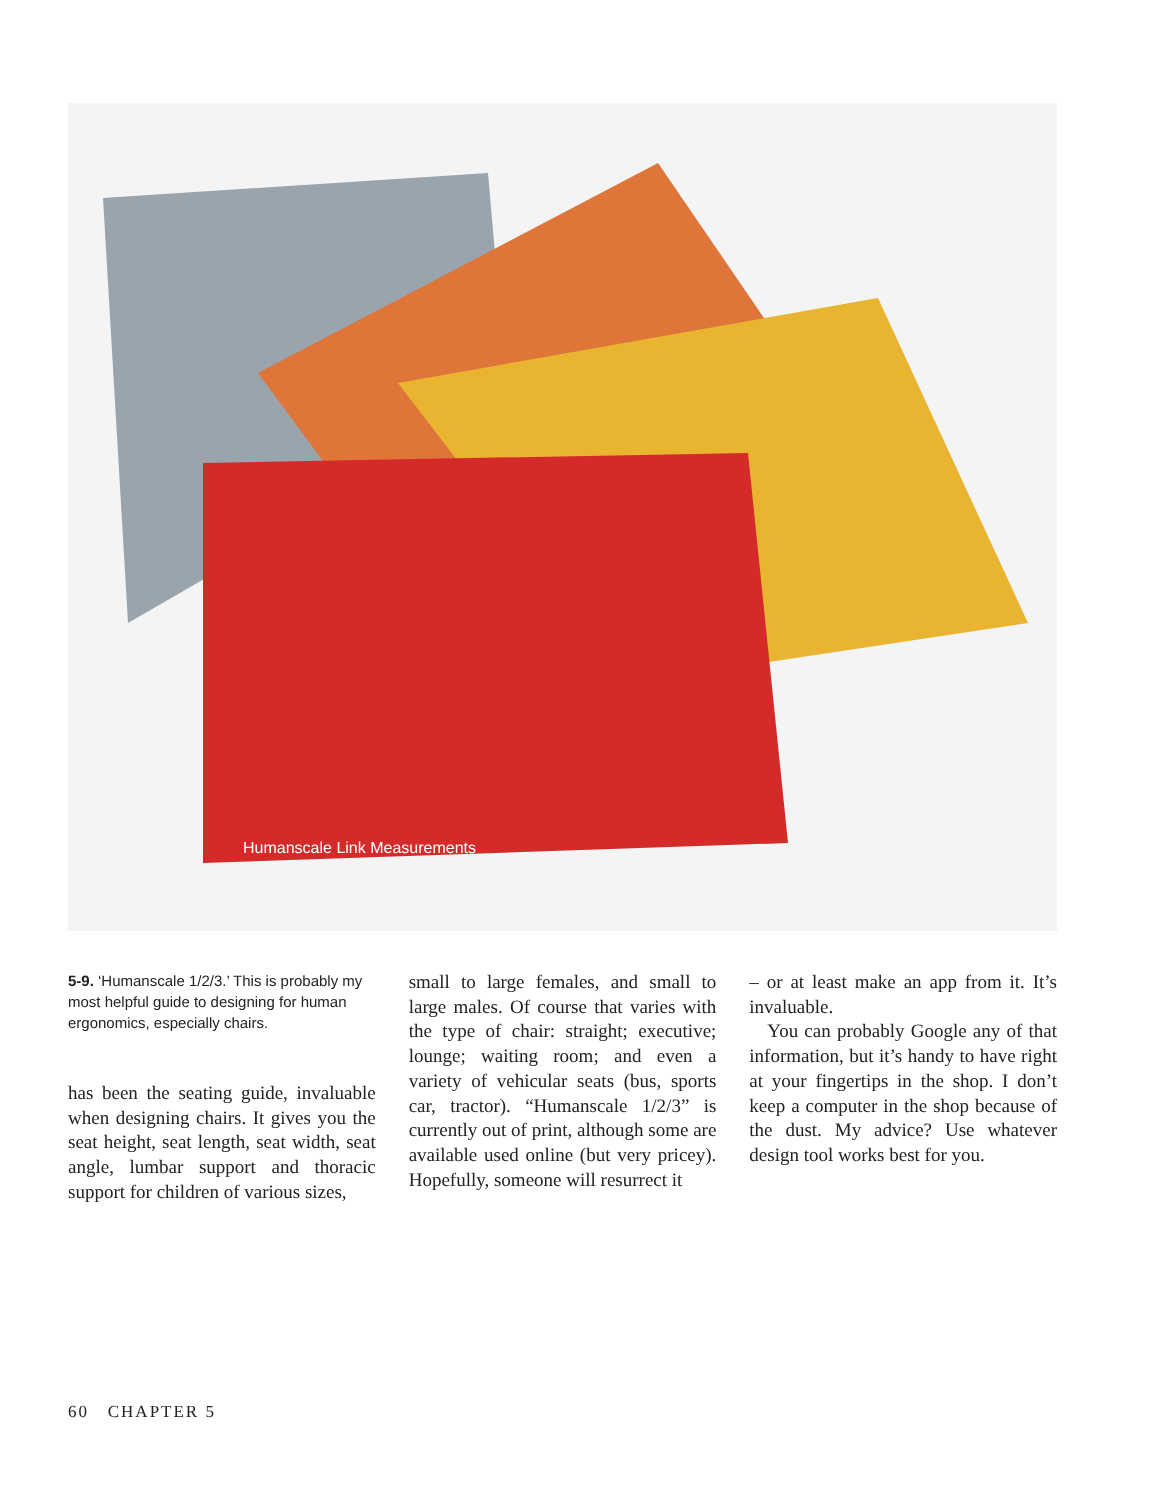Humanscale Link Measurements
5-9. ‘Humanscale 1/2/3.’ This is probably my most helpful guide to designing for human ergonomics, especially chairs.
has been the seating guide, invaluable when designing chairs. It gives you the seat height, seat length, seat width, seat angle, lumbar support and thoracic support for children of various sizes,
small to large females, and small to large males. Of course that varies with the type of chair: straight; executive; lounge; waiting room; and even a variety of vehicular seats (bus, sports car, tractor). “Humanscale 1/2/3” is currently out of print, although some are available used online (but very pricey). Hopefully, someone will resurrect it
– or at least make an app from it. It’s invaluable.
You can probably Google any of that information, but it’s handy to have right at your fingertips in the shop. I don’t keep a computer in the shop because of the dust. My advice? Use whatever design tool works best for you.
60 CHAPTER 5